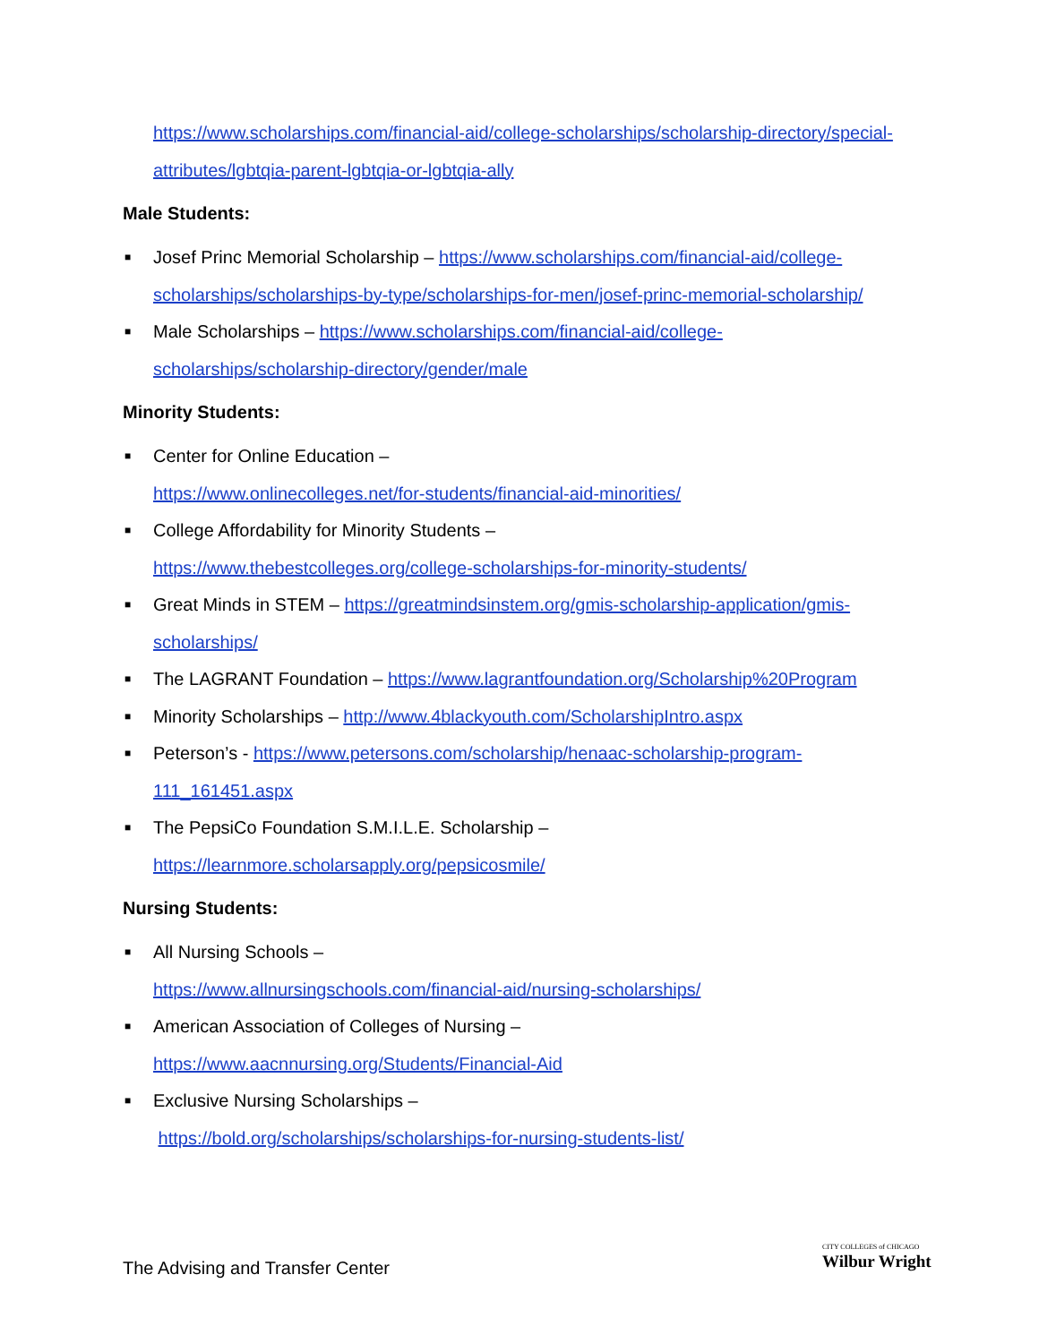https://www.scholarships.com/financial-aid/college-scholarships/scholarship-directory/special-attributes/lgbtqia-parent-lgbtqia-or-lgbtqia-ally
Male Students:
■ Josef Princ Memorial Scholarship – https://www.scholarships.com/financial-aid/college-scholarships/scholarships-by-type/scholarships-for-men/josef-princ-memorial-scholarship/
■ Male Scholarships – https://www.scholarships.com/financial-aid/college-scholarships/scholarship-directory/gender/male
Minority Students:
■ Center for Online Education –
https://www.onlinecolleges.net/for-students/financial-aid-minorities/
■ College Affordability for Minority Students –
https://www.thebestcolleges.org/college-scholarships-for-minority-students/
■ Great Minds in STEM – https://greatmindsinstem.org/gmis-scholarship-application/gmis-scholarships/
■ The LAGRANT Foundation – https://www.lagrantfoundation.org/Scholarship%20Program
■ Minority Scholarships – http://www.4blackyouth.com/ScholarshipIntro.aspx
■ Peterson’s - https://www.petersons.com/scholarship/henaac-scholarship-program-111_161451.aspx
■ The PepsiCo Foundation S.M.I.L.E. Scholarship –
https://learnmore.scholarsapply.org/pepsicosmile/
Nursing Students:
■ All Nursing Schools –
https://www.allnursingschools.com/financial-aid/nursing-scholarships/
■ American Association of Colleges of Nursing –
https://www.aacnnursing.org/Students/Financial-Aid
■ Exclusive Nursing Scholarships –
https://bold.org/scholarships/scholarships-for-nursing-students-list/
The Advising and Transfer Center
CITY COLLEGES of CHICAGO
Wilbur Wright